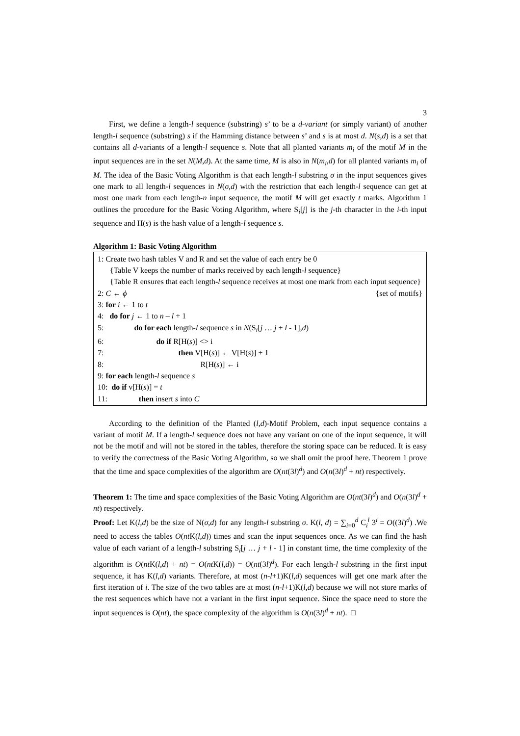3
First, we define a length-l sequence (substring) s’ to be a d-variant (or simply variant) of another length-l sequence (substring) s if the Hamming distance between s’ and s is at most d. N(s,d) is a set that contains all d-variants of a length-l sequence s. Note that all planted variants m<sub>i</sub> of the motif M in the input sequences are in the set N(M,d). At the same time, M is also in N(m<sub>i</sub>,d) for all planted variants m<sub>i</sub> of M. The idea of the Basic Voting Algorithm is that each length-l substring σ in the input sequences gives one mark to all length-l sequences in N(σ,d) with the restriction that each length-l sequence can get at most one mark from each length-n input sequence, the motif M will get exactly t marks. Algorithm 1 outlines the procedure for the Basic Voting Algorithm, where S<sub>i</sub>[j] is the j-th character in the i-th input sequence and H(s) is the hash value of a length-l sequence s.
Algorithm 1: Basic Voting Algorithm
1: Create two hash tables V and R and set the value of each entry be 0
{Table V keeps the number of marks received by each length-l sequence}
{Table R ensures that each length-l sequence receives at most one mark from each input sequence}
2: C ← ϕ {set of motifs}
3: for i ← 1 to t
4: do for j ← 1 to n – l + 1
5: do for each length-l sequence s in N(S<sub>i</sub>[j … j + l - 1],d)
6: do if R[H(s)] <> i
7: then V[H(s)] ← V[H(s)] + 1
8: R[H(s)] ← i
9: for each length-l sequence s
10: do if v[H(s)] = t
11: then insert s into C
According to the definition of the Planted (l,d)-Motif Problem, each input sequence contains a variant of motif M. If a length-l sequence does not have any variant on one of the input sequence, it will not be the motif and will not be stored in the tables, therefore the storing space can be reduced. It is easy to verify the correctness of the Basic Voting Algorithm, so we shall omit the proof here. Theorem 1 prove that the time and space complexities of the algorithm are O(nt(3l)<sup>d</sup>) and O(n(3l)<sup>d</sup> + nt) respectively.
Theorem 1: The time and space complexities of the Basic Voting Algorithm are O(nt(3l)<sup>d</sup>) and O(n(3l)<sup>d</sup> + nt) respectively.
Proof: Let K(l,d) be the size of N(σ,d) for any length-l substring σ. K(l, d) = ∑<sub>i=0</sub><sup>d</sup> C<sub>i</sub><sup>l</sup> 3<sup>i</sup> = O((3l)<sup>d</sup>) .We need to access the tables O(nt K(l,d)) times and scan the input sequences once. As we can find the hash value of each variant of a length-l substring S<sub>i</sub>[j … j + l - 1] in constant time, the time complexity of the algorithm is O(nt K(l,d) + nt) = O(nt K(l,d)) = O(nt(3l)<sup>d</sup>). For each length-l substring in the first input sequence, it has K(l,d) variants. Therefore, at most (n-l+1)K(l,d) sequences will get one mark after the first iteration of i. The size of the two tables are at most (n-l+1)K(l,d) because we will not store marks of the rest sequences which have not a variant in the first input sequence. Since the space need to store the input sequences is O(nt), the space complexity of the algorithm is O(n(3l)<sup>d</sup> + nt). □